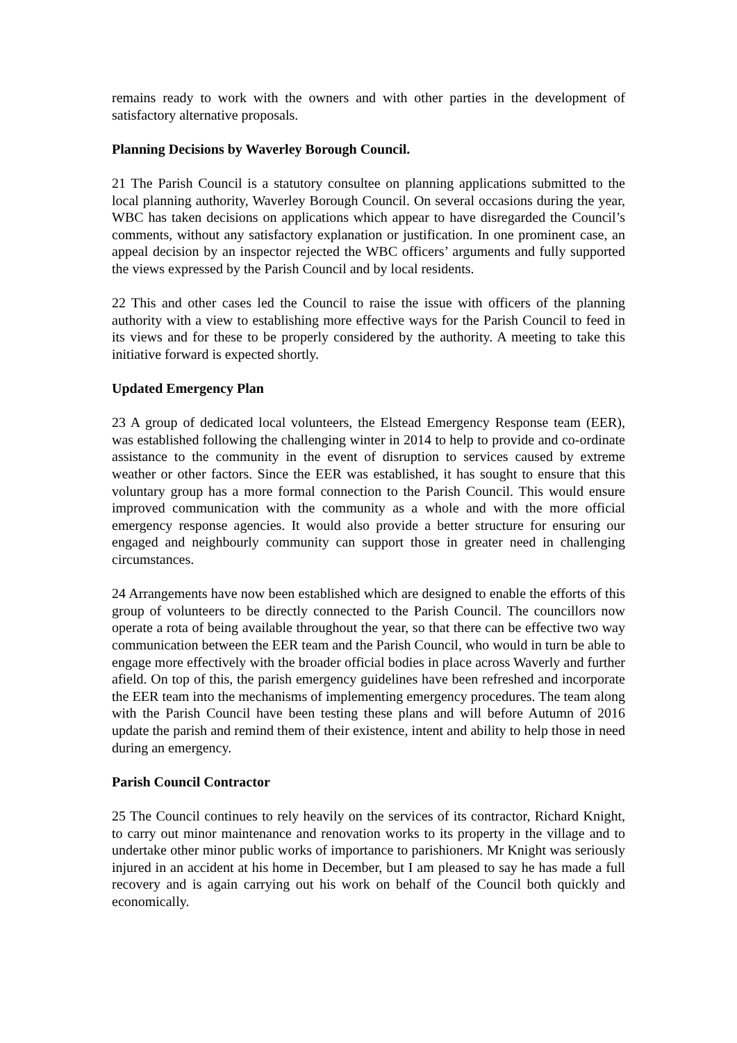remains ready to work with the owners and with other parties in the development of satisfactory alternative proposals.
Planning Decisions by Waverley Borough Council.
21 The Parish Council is a statutory consultee on planning applications submitted to the local planning authority, Waverley Borough Council. On several occasions during the year, WBC has taken decisions on applications which appear to have disregarded the Council’s comments, without any satisfactory explanation or justification. In one prominent case, an appeal decision by an inspector rejected the WBC officers’ arguments and fully supported the views expressed by the Parish Council and by local residents.
22 This and other cases led the Council to raise the issue with officers of the planning authority with a view to establishing more effective ways for the Parish Council to feed in its views and for these to be properly considered by the authority. A meeting to take this initiative forward is expected shortly.
Updated Emergency Plan
23 A group of dedicated local volunteers, the Elstead Emergency Response team (EER), was established following the challenging winter in 2014 to help to provide and co-ordinate assistance to the community in the event of disruption to services caused by extreme weather or other factors. Since the EER was established, it has sought to ensure that this voluntary group has a more formal connection to the Parish Council. This would ensure improved communication with the community as a whole and with the more official emergency response agencies. It would also provide a better structure for ensuring our engaged and neighbourly community can support those in greater need in challenging circumstances.
24 Arrangements have now been established which are designed to enable the efforts of this group of volunteers to be directly connected to the Parish Council. The councillors now operate a rota of being available throughout the year, so that there can be effective two way communication between the EER team and the Parish Council, who would in turn be able to engage more effectively with the broader official bodies in place across Waverly and further afield. On top of this, the parish emergency guidelines have been refreshed and incorporate the EER team into the mechanisms of implementing emergency procedures. The team along with the Parish Council have been testing these plans and will before Autumn of 2016 update the parish and remind them of their existence, intent and ability to help those in need during an emergency.
Parish Council Contractor
25 The Council continues to rely heavily on the services of its contractor, Richard Knight, to carry out minor maintenance and renovation works to its property in the village and to undertake other minor public works of importance to parishioners. Mr Knight was seriously injured in an accident at his home in December, but I am pleased to say he has made a full recovery and is again carrying out his work on behalf of the Council both quickly and economically.